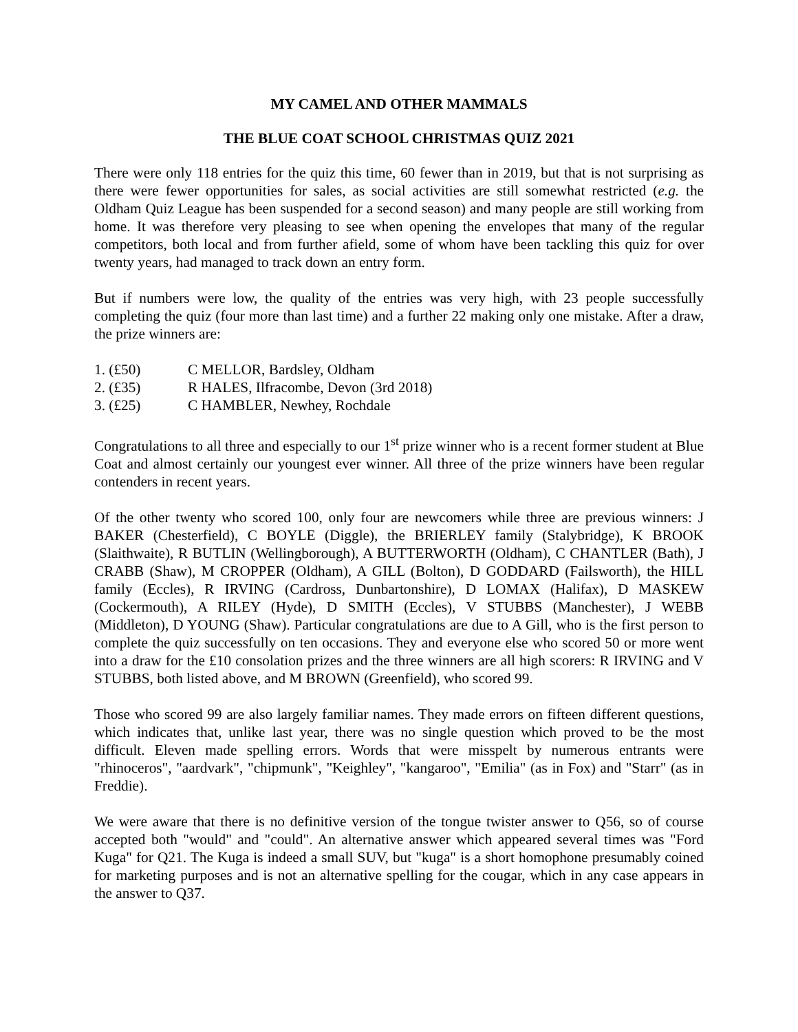MY CAMEL AND OTHER MAMMALS
THE BLUE COAT SCHOOL CHRISTMAS QUIZ 2021
There were only 118 entries for the quiz this time, 60 fewer than in 2019, but that is not surprising as there were fewer opportunities for sales, as social activities are still somewhat restricted (e.g. the Oldham Quiz League has been suspended for a second season) and many people are still working from home. It was therefore very pleasing to see when opening the envelopes that many of the regular competitors, both local and from further afield, some of whom have been tackling this quiz for over twenty years, had managed to track down an entry form.
But if numbers were low, the quality of the entries was very high, with 23 people successfully completing the quiz (four more than last time) and a further 22 making only one mistake. After a draw, the prize winners are:
1. (£50) C MELLOR, Bardsley, Oldham
2. (£35) R HALES, Ilfracombe, Devon (3rd 2018)
3. (£25) C HAMBLER, Newhey, Rochdale
Congratulations to all three and especially to our 1<sup>st</sup> prize winner who is a recent former student at Blue Coat and almost certainly our youngest ever winner. All three of the prize winners have been regular contenders in recent years.
Of the other twenty who scored 100, only four are newcomers while three are previous winners: J BAKER (Chesterfield), C BOYLE (Diggle), the BRIERLEY family (Stalybridge), K BROOK (Slaithwaite), R BUTLIN (Wellingborough), A BUTTERWORTH (Oldham), C CHANTLER (Bath), J CRABB (Shaw), M CROPPER (Oldham), A GILL (Bolton), D GODDARD (Failsworth), the HILL family (Eccles), R IRVING (Cardross, Dunbartonshire), D LOMAX (Halifax), D MASKEW (Cockermouth), A RILEY (Hyde), D SMITH (Eccles), V STUBBS (Manchester), J WEBB (Middleton), D YOUNG (Shaw). Particular congratulations are due to A Gill, who is the first person to complete the quiz successfully on ten occasions. They and everyone else who scored 50 or more went into a draw for the £10 consolation prizes and the three winners are all high scorers: R IRVING and V STUBBS, both listed above, and M BROWN (Greenfield), who scored 99.
Those who scored 99 are also largely familiar names. They made errors on fifteen different questions, which indicates that, unlike last year, there was no single question which proved to be the most difficult. Eleven made spelling errors. Words that were misspelt by numerous entrants were "rhinoceros", "aardvark", "chipmunk", "Keighley", "kangaroo", "Emilia" (as in Fox) and "Starr" (as in Freddie).
We were aware that there is no definitive version of the tongue twister answer to Q56, so of course accepted both "would" and "could". An alternative answer which appeared several times was "Ford Kuga" for Q21. The Kuga is indeed a small SUV, but "kuga" is a short homophone presumably coined for marketing purposes and is not an alternative spelling for the cougar, which in any case appears in the answer to Q37.